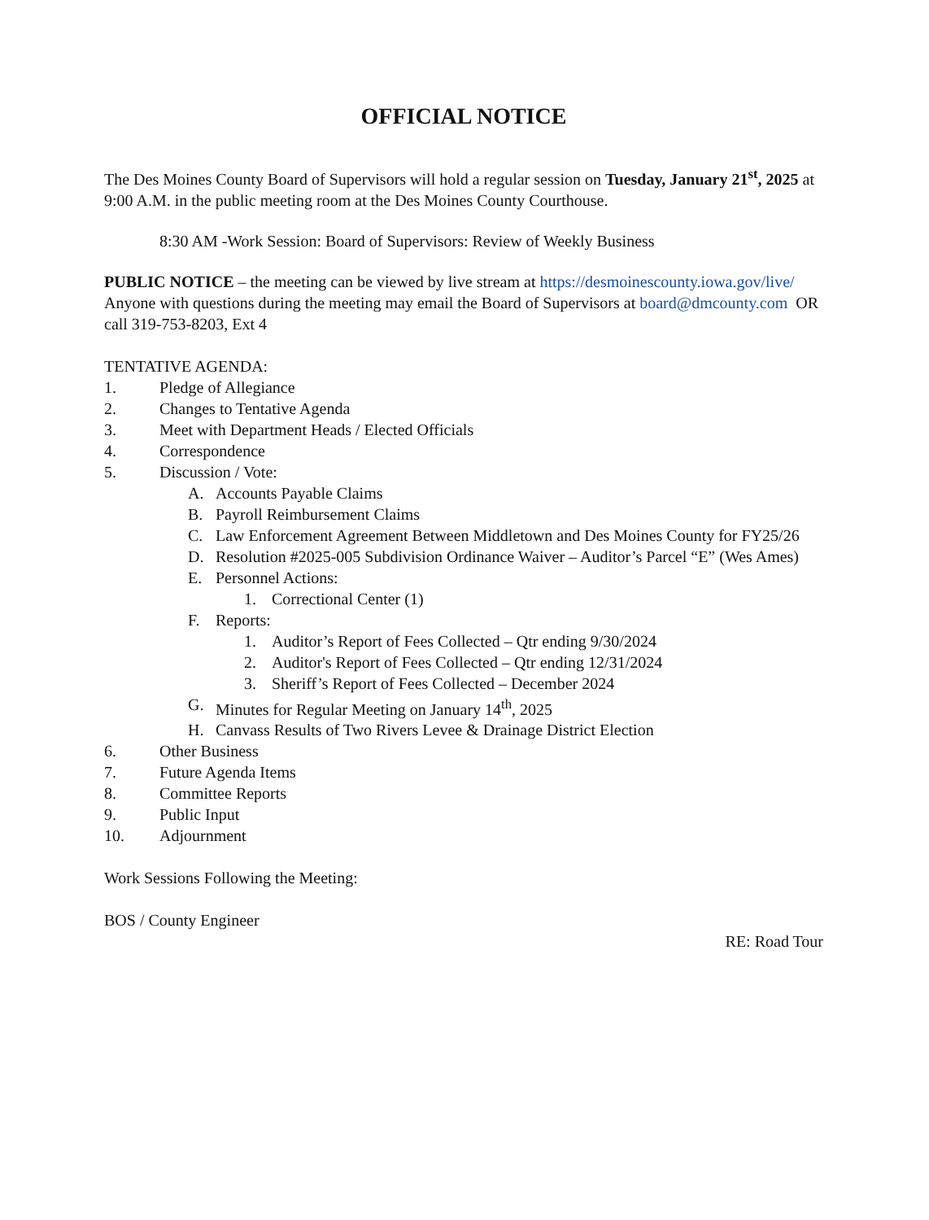OFFICIAL NOTICE
The Des Moines County Board of Supervisors will hold a regular session on Tuesday, January 21<sup>st</sup>, 2025 at 9:00 A.M. in the public meeting room at the Des Moines County Courthouse.
8:30 AM -Work Session: Board of Supervisors: Review of Weekly Business
PUBLIC NOTICE – the meeting can be viewed by live stream at https://desmoinescounty.iowa.gov/live/ Anyone with questions during the meeting may email the Board of Supervisors at board@dmcounty.com OR call 319-753-8203, Ext 4
TENTATIVE AGENDA:
1. Pledge of Allegiance
2. Changes to Tentative Agenda
3. Meet with Department Heads / Elected Officials
4. Correspondence
5. Discussion / Vote:
A. Accounts Payable Claims
B. Payroll Reimbursement Claims
C. Law Enforcement Agreement Between Middletown and Des Moines County for FY25/26
D. Resolution #2025-005 Subdivision Ordinance Waiver – Auditor’s Parcel “E” (Wes Ames)
E. Personnel Actions:
1. Correctional Center (1)
F. Reports:
1. Auditor’s Report of Fees Collected – Qtr ending 9/30/2024
2. Auditor's Report of Fees Collected – Qtr ending 12/31/2024
3. Sheriff’s Report of Fees Collected – December 2024
G. Minutes for Regular Meeting on January 14<sup>th</sup>, 2025
H. Canvass Results of Two Rivers Levee & Drainage District Election
6. Other Business
7. Future Agenda Items
8. Committee Reports
9. Public Input
10. Adjournment
Work Sessions Following the Meeting:
BOS / County Engineer
RE: Road Tour